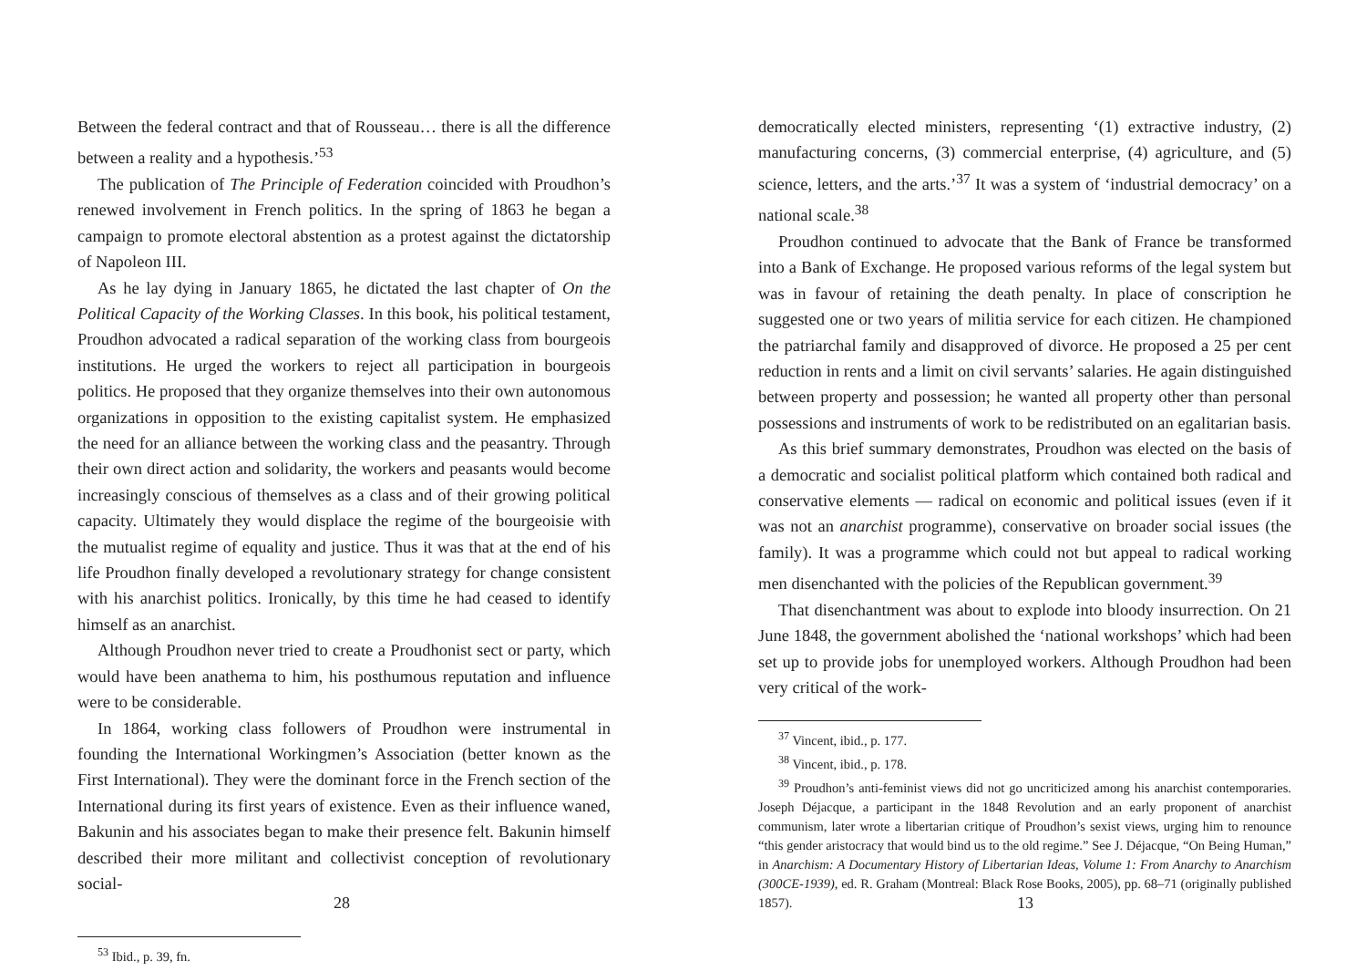Between the federal contract and that of Rousseau… there is all the difference between a reality and a hypothesis.’<sup>53</sup>
The publication of The Principle of Federation coincided with Proudhon’s renewed involvement in French politics. In the spring of 1863 he began a campaign to promote electoral abstention as a protest against the dictatorship of Napoleon III.
As he lay dying in January 1865, he dictated the last chapter of On the Political Capacity of the Working Classes. In this book, his political testament, Proudhon advocated a radical separation of the working class from bourgeois institutions. He urged the workers to reject all participation in bourgeois politics. He proposed that they organize themselves into their own autonomous organizations in opposition to the existing capitalist system. He emphasized the need for an alliance between the working class and the peasantry. Through their own direct action and solidarity, the workers and peasants would become increasingly conscious of themselves as a class and of their growing political capacity. Ultimately they would displace the regime of the bourgeoisie with the mutualist regime of equality and justice. Thus it was that at the end of his life Proudhon finally developed a revolutionary strategy for change consistent with his anarchist politics. Ironically, by this time he had ceased to identify himself as an anarchist.
Although Proudhon never tried to create a Proudhonist sect or party, which would have been anathema to him, his posthumous reputation and influence were to be considerable.
In 1864, working class followers of Proudhon were instrumental in founding the International Workingmen’s Association (better known as the First International). They were the dominant force in the French section of the International during its first years of existence. Even as their influence waned, Bakunin and his associates began to make their presence felt. Bakunin himself described their more militant and collectivist conception of revolutionary social-
<sup>53</sup> Ibid., p. 39, fn.
28
democratically elected ministers, representing ‘(1) extractive industry, (2) manufacturing concerns, (3) commercial enterprise, (4) agriculture, and (5) science, letters, and the arts.’<sup>37</sup> It was a system of ‘industrial democracy’ on a national scale.<sup>38</sup>
Proudhon continued to advocate that the Bank of France be transformed into a Bank of Exchange. He proposed various reforms of the legal system but was in favour of retaining the death penalty. In place of conscription he suggested one or two years of militia service for each citizen. He championed the patriarchal family and disapproved of divorce. He proposed a 25 per cent reduction in rents and a limit on civil servants’ salaries. He again distinguished between property and possession; he wanted all property other than personal possessions and instruments of work to be redistributed on an egalitarian basis.
As this brief summary demonstrates, Proudhon was elected on the basis of a democratic and socialist political platform which contained both radical and conservative elements — radical on economic and political issues (even if it was not an anarchist programme), conservative on broader social issues (the family). It was a programme which could not but appeal to radical working men disenchanted with the policies of the Republican government.<sup>39</sup>
That disenchantment was about to explode into bloody insurrection. On 21 June 1848, the government abolished the ‘national workshops’ which had been set up to provide jobs for unemployed workers. Although Proudhon had been very critical of the work-
<sup>37</sup> Vincent, ibid., p. 177.
<sup>38</sup> Vincent, ibid., p. 178.
<sup>39</sup> Proudhon’s anti-feminist views did not go uncriticized among his anarchist contemporaries. Joseph Déjacque, a participant in the 1848 Revolution and an early proponent of anarchist communism, later wrote a libertarian critique of Proudhon’s sexist views, urging him to renounce “this gender aristocracy that would bind us to the old regime.” See J. Déjacque, “On Being Human,” in Anarchism: A Documentary History of Libertarian Ideas, Volume 1: From Anarchy to Anarchism (300CE-1939), ed. R. Graham (Montreal: Black Rose Books, 2005), pp. 68–71 (originally published 1857).
13